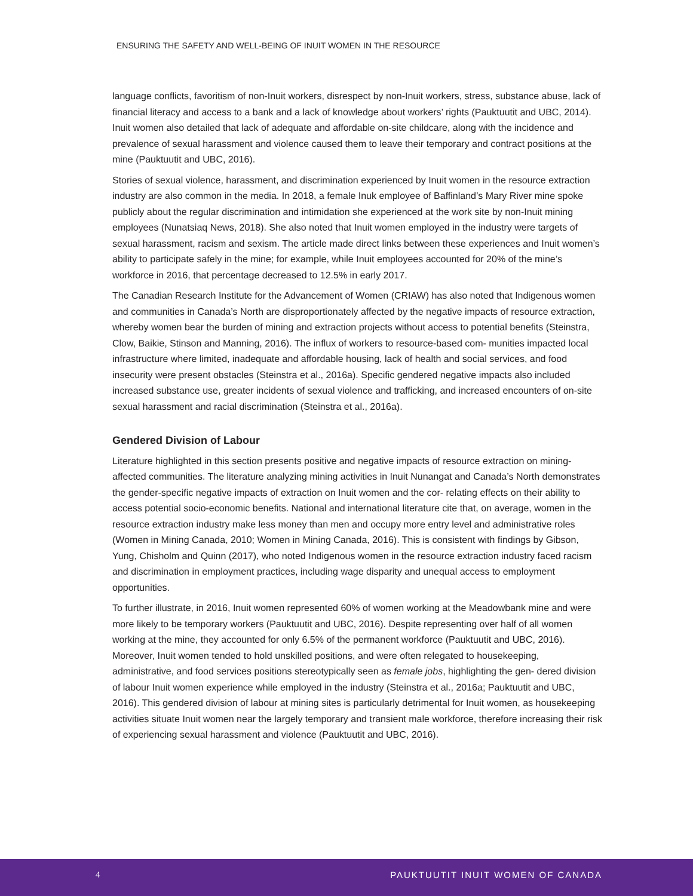ENSURING THE SAFETY AND WELL-BEING OF INUIT WOMEN IN THE RESOURCE
language conflicts, favoritism of non-Inuit workers, disrespect by non-Inuit workers, stress, substance abuse, lack of financial literacy and access to a bank and a lack of knowledge about workers’ rights (Pauktuutit and UBC, 2014). Inuit women also detailed that lack of adequate and affordable on-site childcare, along with the incidence and prevalence of sexual harassment and violence caused them to leave their temporary and contract positions at the mine (Pauktuutit and UBC, 2016).
Stories of sexual violence, harassment, and discrimination experienced by Inuit women in the resource extraction industry are also common in the media. In 2018, a female Inuk employee of Baffinland’s Mary River mine spoke publicly about the regular discrimination and intimidation she experienced at the work site by non-Inuit mining employees (Nunatsiaq News, 2018). She also noted that Inuit women employed in the industry were targets of sexual harassment, racism and sexism. The article made direct links between these experiences and Inuit women’s ability to participate safely in the mine; for example, while Inuit employees accounted for 20% of the mine’s workforce in 2016, that percentage decreased to 12.5% in early 2017.
The Canadian Research Institute for the Advancement of Women (CRIAW) has also noted that Indigenous women and communities in Canada’s North are disproportionately affected by the negative impacts of resource extraction, whereby women bear the burden of mining and extraction projects without access to potential benefits (Steinstra, Clow, Baikie, Stinson and Manning, 2016). The influx of workers to resource-based com- munities impacted local infrastructure where limited, inadequate and affordable housing, lack of health and social services, and food insecurity were present obstacles (Steinstra et al., 2016a). Specific gendered negative impacts also included increased substance use, greater incidents of sexual violence and trafficking, and increased encounters of on-site sexual harassment and racial discrimination (Steinstra et al., 2016a).
Gendered Division of Labour
Literature highlighted in this section presents positive and negative impacts of resource extraction on mining-affected communities. The literature analyzing mining activities in Inuit Nunangat and Canada’s North demonstrates the gender-specific negative impacts of extraction on Inuit women and the cor- relating effects on their ability to access potential socio-economic benefits. National and international literature cite that, on average, women in the resource extraction industry make less money than men and occupy more entry level and administrative roles (Women in Mining Canada, 2010; Women in Mining Canada, 2016). This is consistent with findings by Gibson, Yung, Chisholm and Quinn (2017), who noted Indigenous women in the resource extraction industry faced racism and discrimination in employment practices, including wage disparity and unequal access to employment opportunities.
To further illustrate, in 2016, Inuit women represented 60% of women working at the Meadowbank mine and were more likely to be temporary workers (Pauktuutit and UBC, 2016). Despite representing over half of all women working at the mine, they accounted for only 6.5% of the permanent workforce (Pauktuutit and UBC, 2016). Moreover, Inuit women tended to hold unskilled positions, and were often relegated to housekeeping, administrative, and food services positions stereotypically seen as female jobs, highlighting the gen- dered division of labour Inuit women experience while employed in the industry (Steinstra et al., 2016a; Pauktuutit and UBC, 2016). This gendered division of labour at mining sites is particularly detrimental for Inuit women, as housekeeping activities situate Inuit women near the largely temporary and transient male workforce, therefore increasing their risk of experiencing sexual harassment and violence (Pauktuutit and UBC, 2016).
4 PAUKTUUTIT INUIT WOMEN OF CANADA